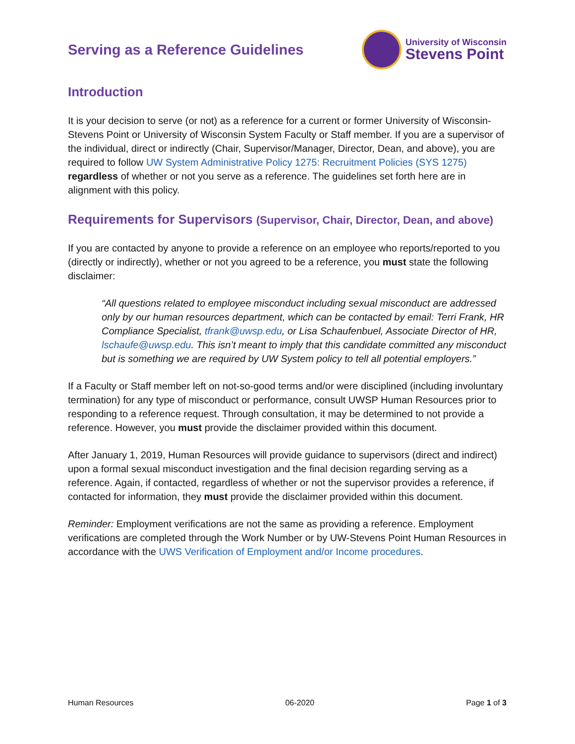Serving as a Reference Guidelines
University of Wisconsin
Stevens Point
Introduction
It is your decision to serve (or not) as a reference for a current or former University of Wisconsin-Stevens Point or University of Wisconsin System Faculty or Staff member. If you are a supervisor of the individual, direct or indirectly (Chair, Supervisor/Manager, Director, Dean, and above), you are required to follow UW System Administrative Policy 1275: Recruitment Policies (SYS 1275) regardless of whether or not you serve as a reference. The guidelines set forth here are in alignment with this policy.
Requirements for Supervisors (Supervisor, Chair, Director, Dean, and above)
If you are contacted by anyone to provide a reference on an employee who reports/reported to you (directly or indirectly), whether or not you agreed to be a reference, you must state the following disclaimer:
“All questions related to employee misconduct including sexual misconduct are addressed only by our human resources department, which can be contacted by email: Terri Frank, HR Compliance Specialist, tfrank@uwsp.edu, or Lisa Schaufenbuel, Associate Director of HR, lschaufe@uwsp.edu. This isn’t meant to imply that this candidate committed any misconduct but is something we are required by UW System policy to tell all potential employers.”
If a Faculty or Staff member left on not-so-good terms and/or were disciplined (including involuntary termination) for any type of misconduct or performance, consult UWSP Human Resources prior to responding to a reference request. Through consultation, it may be determined to not provide a reference. However, you must provide the disclaimer provided within this document.
After January 1, 2019, Human Resources will provide guidance to supervisors (direct and indirect) upon a formal sexual misconduct investigation and the final decision regarding serving as a reference. Again, if contacted, regardless of whether or not the supervisor provides a reference, if contacted for information, they must provide the disclaimer provided within this document.
Reminder: Employment verifications are not the same as providing a reference. Employment verifications are completed through the Work Number or by UW-Stevens Point Human Resources in accordance with the UWS Verification of Employment and/or Income procedures.
Human Resources 06-2020 Page 1 of 3